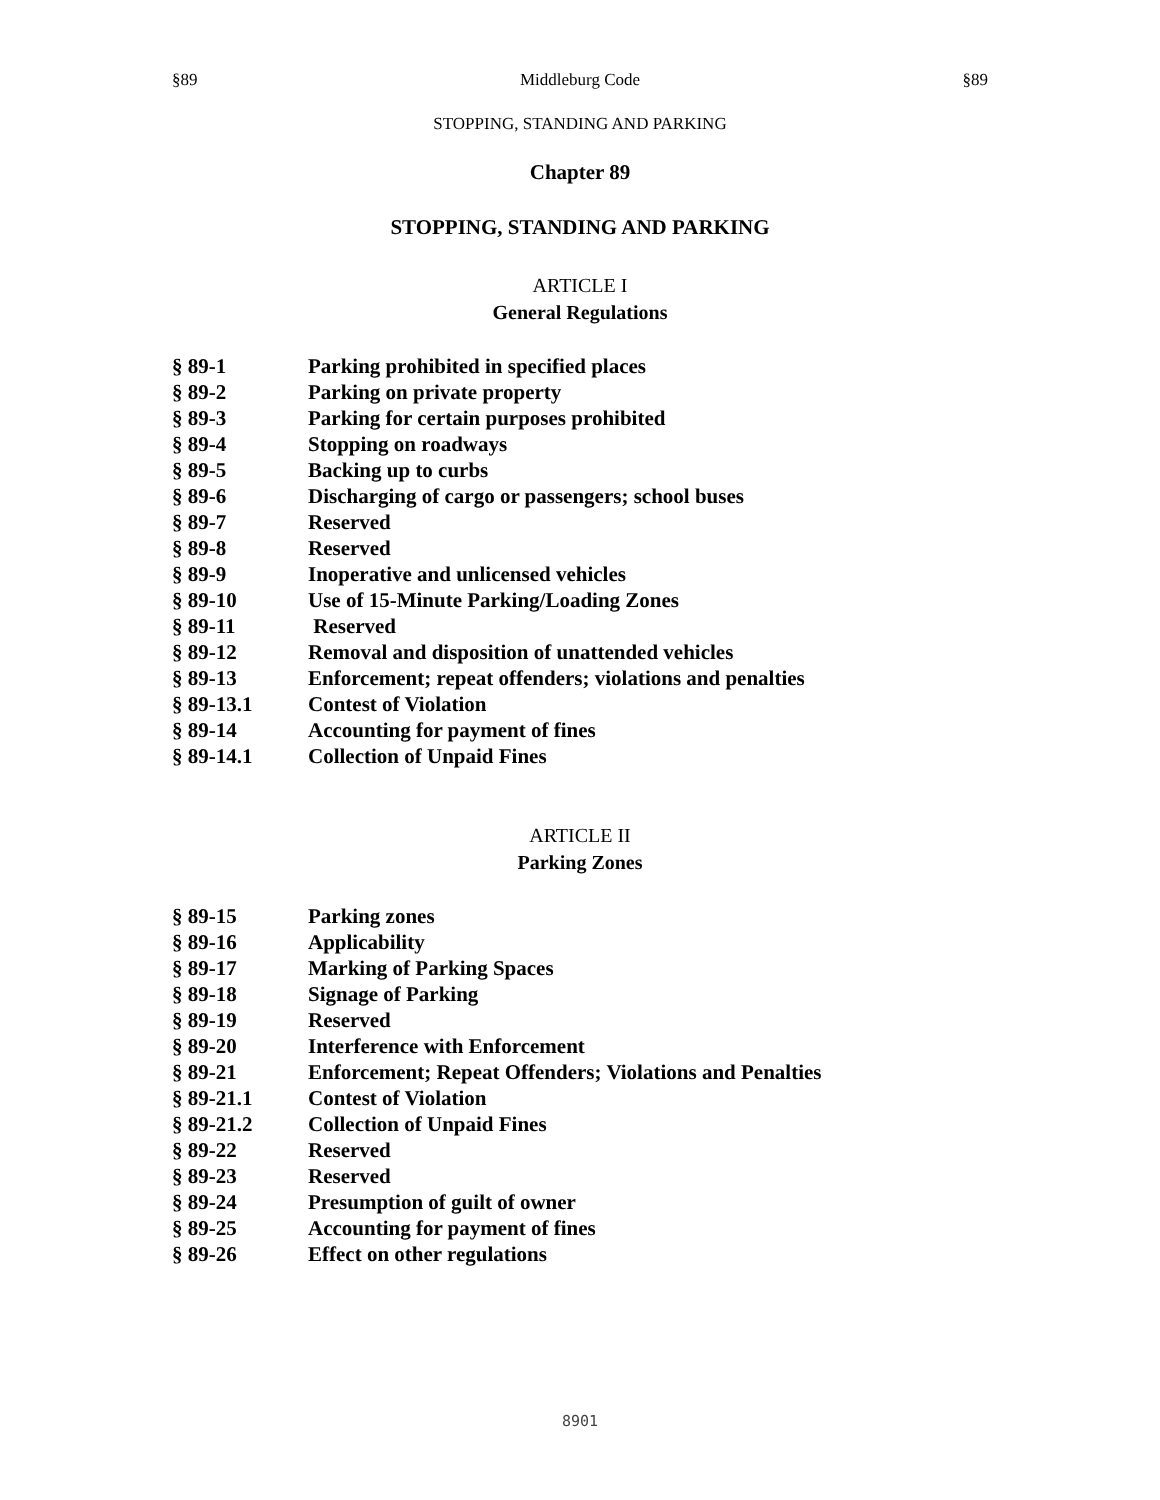§89 Middleburg Code §89
STOPPING, STANDING AND PARKING
Chapter 89
STOPPING, STANDING AND PARKING
ARTICLE I
General Regulations
| § 89-1 | Parking prohibited in specified places |
| § 89-2 | Parking on private property |
| § 89-3 | Parking for certain purposes prohibited |
| § 89-4 | Stopping on roadways |
| § 89-5 | Backing up to curbs |
| § 89-6 | Discharging of cargo or passengers; school buses |
| § 89-7 | Reserved |
| § 89-8 | Reserved |
| § 89-9 | Inoperative and unlicensed vehicles |
| § 89-10 | Use of 15-Minute Parking/Loading Zones |
| § 89-11 | Reserved |
| § 89-12 | Removal and disposition of unattended vehicles |
| § 89-13 | Enforcement; repeat offenders; violations and penalties |
| § 89-13.1 | Contest of Violation |
| § 89-14 | Accounting for payment of fines |
| § 89-14.1 | Collection of Unpaid Fines |
ARTICLE II
Parking Zones
| § 89-15 | Parking zones |
| § 89-16 | Applicability |
| § 89-17 | Marking of Parking Spaces |
| § 89-18 | Signage of Parking |
| § 89-19 | Reserved |
| § 89-20 | Interference with Enforcement |
| § 89-21 | Enforcement; Repeat Offenders; Violations and Penalties |
| § 89-21.1 | Contest of Violation |
| § 89-21.2 | Collection of Unpaid Fines |
| § 89-22 | Reserved |
| § 89-23 | Reserved |
| § 89-24 | Presumption of guilt of owner |
| § 89-25 | Accounting for payment of fines |
| § 89-26 | Effect on other regulations |
8901